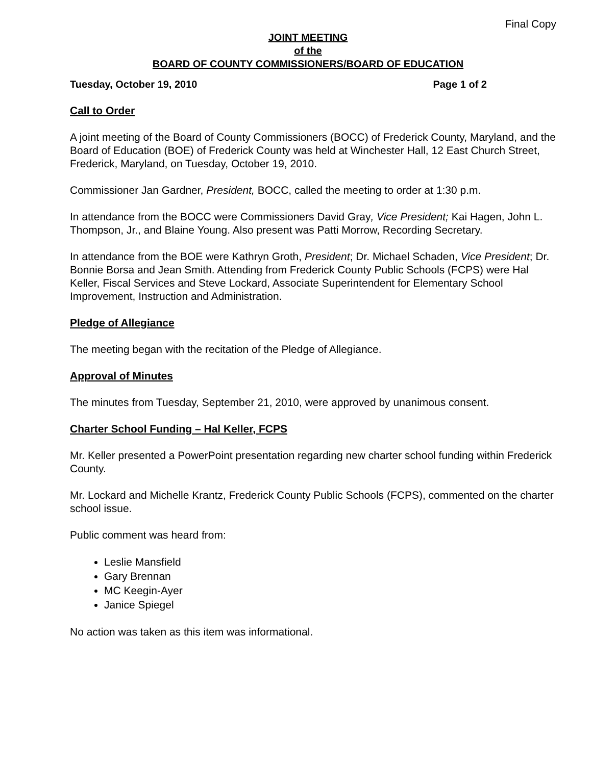Final Copy
JOINT MEETING
of the
BOARD OF COUNTY COMMISSIONERS/BOARD OF EDUCATION
Tuesday, October 19, 2010 Page 1 of 2
Call to Order
A joint meeting of the Board of County Commissioners (BOCC) of Frederick County, Maryland, and the Board of Education (BOE) of Frederick County was held at Winchester Hall, 12 East Church Street, Frederick, Maryland, on Tuesday, October 19, 2010.
Commissioner Jan Gardner, President, BOCC, called the meeting to order at 1:30 p.m.
In attendance from the BOCC were Commissioners David Gray, Vice President; Kai Hagen, John L. Thompson, Jr., and Blaine Young. Also present was Patti Morrow, Recording Secretary.
In attendance from the BOE were Kathryn Groth, President; Dr. Michael Schaden, Vice President; Dr. Bonnie Borsa and Jean Smith. Attending from Frederick County Public Schools (FCPS) were Hal Keller, Fiscal Services and Steve Lockard, Associate Superintendent for Elementary School Improvement, Instruction and Administration.
Pledge of Allegiance
The meeting began with the recitation of the Pledge of Allegiance.
Approval of Minutes
The minutes from Tuesday, September 21, 2010, were approved by unanimous consent.
Charter School Funding – Hal Keller, FCPS
Mr. Keller presented a PowerPoint presentation regarding new charter school funding within Frederick County.
Mr. Lockard and Michelle Krantz, Frederick County Public Schools (FCPS), commented on the charter school issue.
Public comment was heard from:
Leslie Mansfield
Gary Brennan
MC Keegin-Ayer
Janice Spiegel
No action was taken as this item was informational.